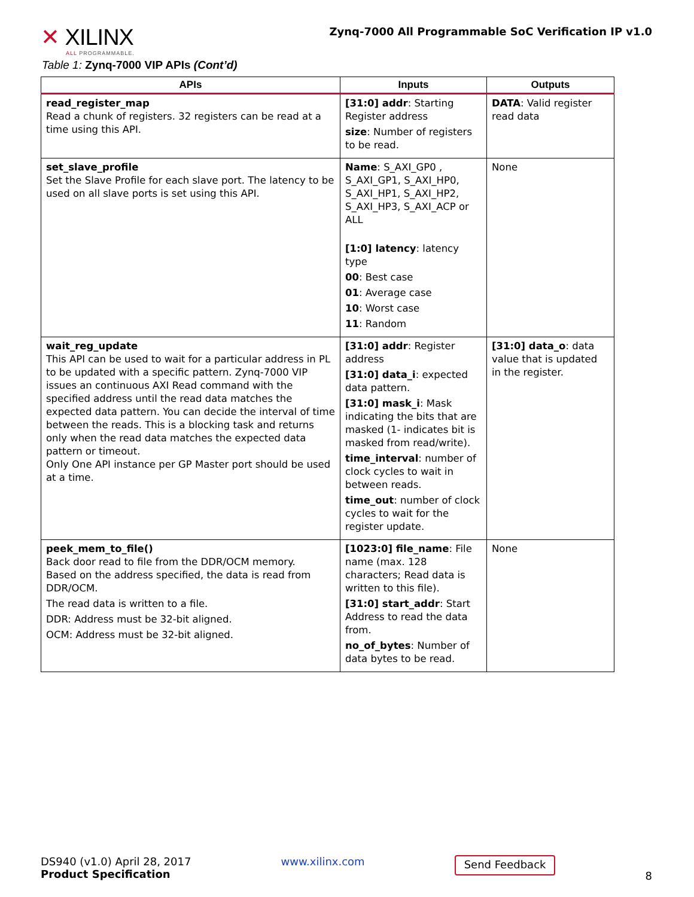✕ XILINX
ALL PROGRAMMABLE.
Zynq-7000 All Programmable SoC Verification IP v1.0
Table 1: Zynq-7000 VIP APIs (Cont’d)
| APIs | Inputs | Outputs |
| --- | --- | --- |
| read_register_map Read a chunk of registers. 32 registers can be read at a time using this API. | [31:0] addr : Starting Register address size : Number of registers to be read. | DATA : Valid register read data |
| set_slave_profile Set the Slave Profile for each slave port. The latency to be used on all slave ports is set using this API. | Name : S_AXI_GP0 , S_AXI_GP1, S_AXI_HP0, S_AXI_HP1, S_AXI_HP2, S_AXI_HP3, S_AXI_ACP or ALL [1:0] latency : latency type 00 : Best case 01 : Average case 10 : Worst case 11 : Random | None |
| wait_reg_update This API can be used to wait for a particular address in PL to be updated with a specific pattern. Zynq-7000 VIP issues an continuous AXI Read command with the specified address until the read data matches the expected data pattern. You can decide the interval of time between the reads. This is a blocking task and returns only when the read data matches the expected data pattern or timeout. Only One API instance per GP Master port should be used at a time. | [31:0] addr : Register address [31:0] data_i : expected data pattern. [31:0] mask_i : Mask indicating the bits that are masked (1- indicates bit is masked from read/write). time_interval : number of clock cycles to wait in between reads. time_out : number of clock cycles to wait for the register update. | [31:0] data_o : data value that is updated in the register. |
| peek_mem_to_file() Back door read to file from the DDR/OCM memory. Based on the address specified, the data is read from DDR/OCM. The read data is written to a file. DDR: Address must be 32-bit aligned. OCM: Address must be 32-bit aligned. | [1023:0] file_name : File name (max. 128 characters; Read data is written to this file). [31:0] start_addr : Start Address to read the data from. no_of_bytes : Number of data bytes to be read. | None |
DS940 (v1.0) April 28, 2017
Product Specification
www.xilinx.com
Send Feedback
8